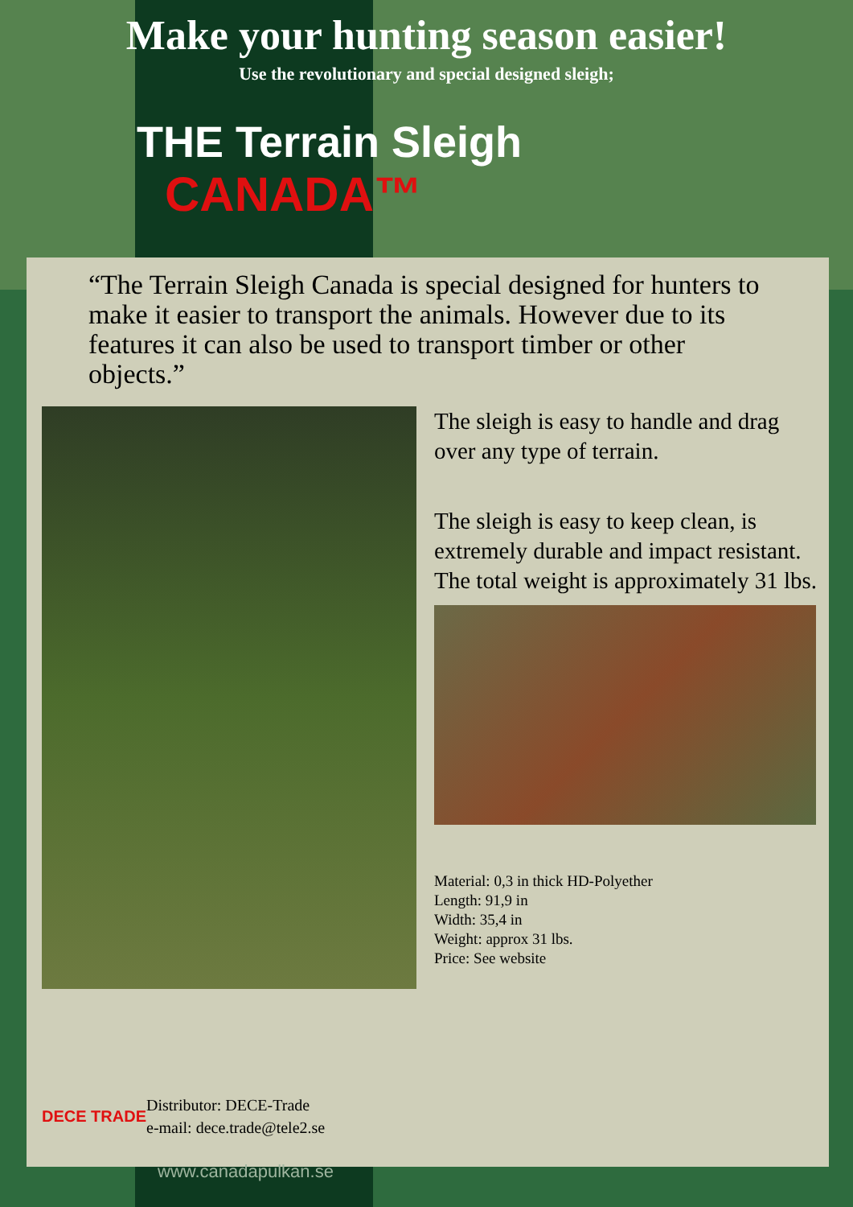Make your hunting season easier!
Use the revolutionary and special designed sleigh;
THE Terrain Sleigh
CANADA™
“The Terrain Sleigh Canada is special designed for hunters to make it easier to transport the animals. However due to its features it can also be used to transport timber or other objects.”
The sleigh is easy to handle and drag over any type of terrain.
The sleigh is easy to keep clean, is extremely durable and impact resistant. The total weight is approximately 31 lbs.
Material: 0,3 in thick HD-Polyether
Length: 91,9 in
Width: 35,4 in
Weight: approx 31 lbs.
Price: See website
DECE TRADE
Distributor: DECE-Trade
e-mail: dece.trade@tele2.se
www.canadapulkan.se